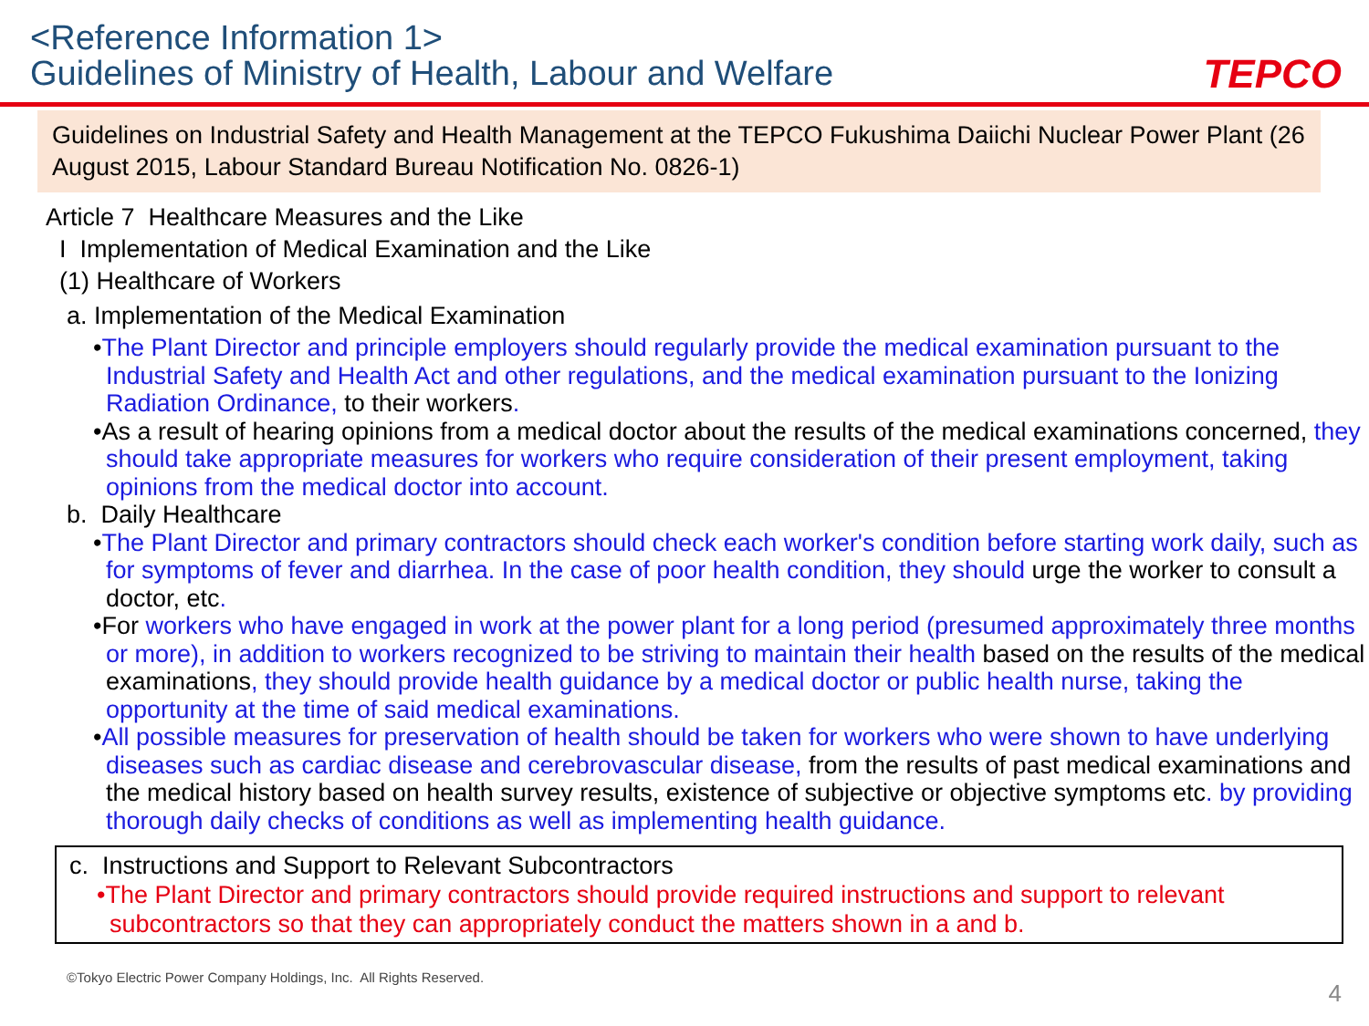<Reference Information 1>
Guidelines of Ministry of Health, Labour and Welfare
TEPCO
Guidelines on Industrial Safety and Health Management at the TEPCO Fukushima Daiichi Nuclear Power Plant (26 August 2015, Labour Standard Bureau Notification No. 0826-1)
Article 7 Healthcare Measures and the Like
I Implementation of Medical Examination and the Like
(1) Healthcare of Workers
a. Implementation of the Medical Examination
•The Plant Director and principle employers should regularly provide the medical examination pursuant to the Industrial Safety and Health Act and other regulations, and the medical examination pursuant to the Ionizing Radiation Ordinance, to their workers.
•As a result of hearing opinions from a medical doctor about the results of the medical examinations concerned, they should take appropriate measures for workers who require consideration of their present employment, taking opinions from the medical doctor into account.
b. Daily Healthcare
•The Plant Director and primary contractors should check each worker's condition before starting work daily, such as for symptoms of fever and diarrhea. In the case of poor health condition, they should urge the worker to consult a doctor, etc.
•For workers who have engaged in work at the power plant for a long period (presumed approximately three months or more), in addition to workers recognized to be striving to maintain their health based on the results of the medical examinations, they should provide health guidance by a medical doctor or public health nurse, taking the opportunity at the time of said medical examinations.
•All possible measures for preservation of health should be taken for workers who were shown to have underlying diseases such as cardiac disease and cerebrovascular disease, from the results of past medical examinations and the medical history based on health survey results, existence of subjective or objective symptoms etc. by providing thorough daily checks of conditions as well as implementing health guidance.
c. Instructions and Support to Relevant Subcontractors
•The Plant Director and primary contractors should provide required instructions and support to relevant subcontractors so that they can appropriately conduct the matters shown in a and b.
©Tokyo Electric Power Company Holdings, Inc. All Rights Reserved.
4